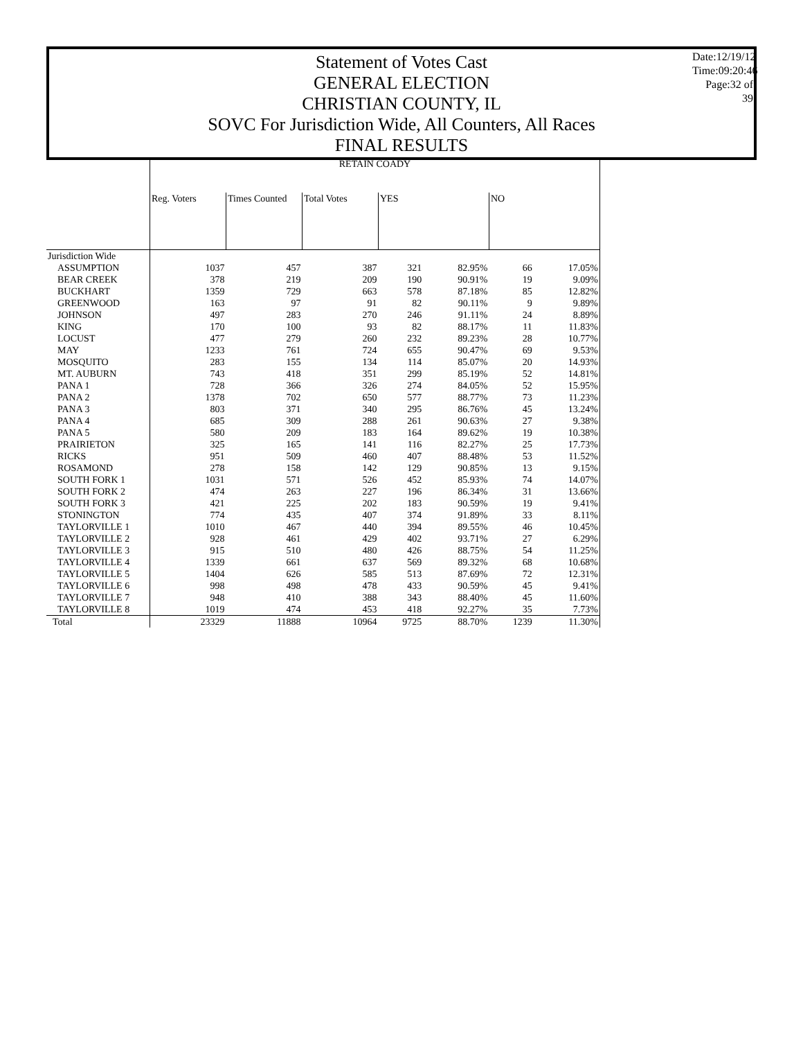Statement of Votes Cast
GENERAL ELECTION
CHRISTIAN COUNTY, IL
SOVC For Jurisdiction Wide, All Counters, All Races
FINAL RESULTS
Date:12/19/12
Time:09:20:46
Page:32 of 39
| | RETAIN COADY | | | | | | |
| --- | --- | --- | --- | --- | --- | --- | --- |
| | Reg. Voters | Times Counted | Total Votes | YES | | NO | |
| Jurisdiction Wide | | | | | | | |
| ASSUMPTION | 1037 | 457 | 387 | 321 | 82.95% | 66 | 17.05% |
| BEAR CREEK | 378 | 219 | 209 | 190 | 90.91% | 19 | 9.09% |
| BUCKHART | 1359 | 729 | 663 | 578 | 87.18% | 85 | 12.82% |
| GREENWOOD | 163 | 97 | 91 | 82 | 90.11% | 9 | 9.89% |
| JOHNSON | 497 | 283 | 270 | 246 | 91.11% | 24 | 8.89% |
| KING | 170 | 100 | 93 | 82 | 88.17% | 11 | 11.83% |
| LOCUST | 477 | 279 | 260 | 232 | 89.23% | 28 | 10.77% |
| MAY | 1233 | 761 | 724 | 655 | 90.47% | 69 | 9.53% |
| MOSQUITO | 283 | 155 | 134 | 114 | 85.07% | 20 | 14.93% |
| MT. AUBURN | 743 | 418 | 351 | 299 | 85.19% | 52 | 14.81% |
| PANA 1 | 728 | 366 | 326 | 274 | 84.05% | 52 | 15.95% |
| PANA 2 | 1378 | 702 | 650 | 577 | 88.77% | 73 | 11.23% |
| PANA 3 | 803 | 371 | 340 | 295 | 86.76% | 45 | 13.24% |
| PANA 4 | 685 | 309 | 288 | 261 | 90.63% | 27 | 9.38% |
| PANA 5 | 580 | 209 | 183 | 164 | 89.62% | 19 | 10.38% |
| PRAIRIETON | 325 | 165 | 141 | 116 | 82.27% | 25 | 17.73% |
| RICKS | 951 | 509 | 460 | 407 | 88.48% | 53 | 11.52% |
| ROSAMOND | 278 | 158 | 142 | 129 | 90.85% | 13 | 9.15% |
| SOUTH FORK 1 | 1031 | 571 | 526 | 452 | 85.93% | 74 | 14.07% |
| SOUTH FORK 2 | 474 | 263 | 227 | 196 | 86.34% | 31 | 13.66% |
| SOUTH FORK 3 | 421 | 225 | 202 | 183 | 90.59% | 19 | 9.41% |
| STONINGTON | 774 | 435 | 407 | 374 | 91.89% | 33 | 8.11% |
| TAYLORVILLE 1 | 1010 | 467 | 440 | 394 | 89.55% | 46 | 10.45% |
| TAYLORVILLE 2 | 928 | 461 | 429 | 402 | 93.71% | 27 | 6.29% |
| TAYLORVILLE 3 | 915 | 510 | 480 | 426 | 88.75% | 54 | 11.25% |
| TAYLORVILLE 4 | 1339 | 661 | 637 | 569 | 89.32% | 68 | 10.68% |
| TAYLORVILLE 5 | 1404 | 626 | 585 | 513 | 87.69% | 72 | 12.31% |
| TAYLORVILLE 6 | 998 | 498 | 478 | 433 | 90.59% | 45 | 9.41% |
| TAYLORVILLE 7 | 948 | 410 | 388 | 343 | 88.40% | 45 | 11.60% |
| TAYLORVILLE 8 | 1019 | 474 | 453 | 418 | 92.27% | 35 | 7.73% |
| Total | 23329 | 11888 | 10964 | 9725 | 88.70% | 1239 | 11.30% |